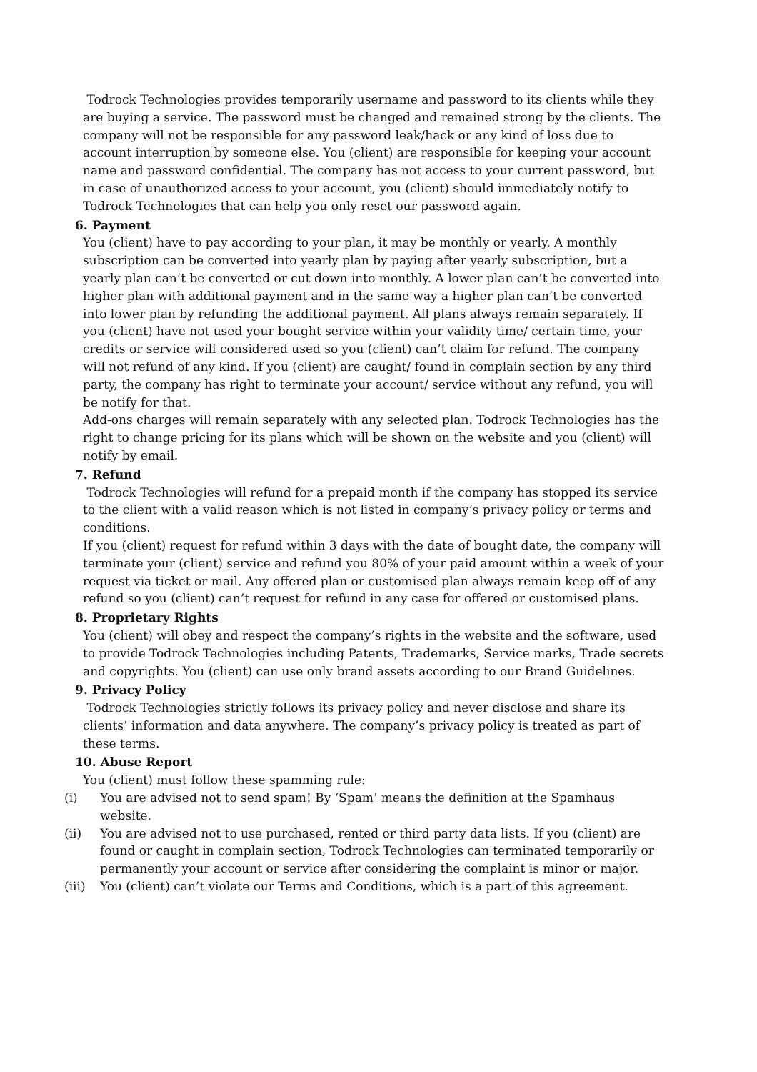Todrock Technologies provides temporarily username and password to its clients while they are buying a service. The password must be changed and remained strong by the clients. The company will not be responsible for any password leak/hack or any kind of loss due to account interruption by someone else. You (client) are responsible for keeping your account name and password confidential. The company has not access to your current password, but in case of unauthorized access to your account, you (client) should immediately notify to Todrock Technologies that can help you only reset our password again.
6. Payment
You (client) have to pay according to your plan, it may be monthly or yearly. A monthly subscription can be converted into yearly plan by paying after yearly subscription, but a yearly plan can’t be converted or cut down into monthly. A lower plan can’t be converted into higher plan with additional payment and in the same way a higher plan can’t be converted into lower plan by refunding the additional payment. All plans always remain separately. If you (client) have not used your bought service within your validity time/ certain time, your credits or service will considered used so you (client) can’t claim for refund. The company will not refund of any kind. If you (client) are caught/ found in complain section by any third party, the company has right to terminate your account/ service without any refund, you will be notify for that.
Add-ons charges will remain separately with any selected plan. Todrock Technologies has the right to change pricing for its plans which will be shown on the website and you (client) will notify by email.
7. Refund
Todrock Technologies will refund for a prepaid month if the company has stopped its service to the client with a valid reason which is not listed in company’s privacy policy or terms and conditions.
If you (client) request for refund within 3 days with the date of bought date, the company will terminate your (client) service and refund you 80% of your paid amount within a week of your request via ticket or mail. Any offered plan or customised plan always remain keep off of any refund so you (client) can’t request for refund in any case for offered or customised plans.
8. Proprietary Rights
You (client) will obey and respect the company’s rights in the website and the software, used to provide Todrock Technologies including Patents, Trademarks, Service marks, Trade secrets and copyrights. You (client) can use only brand assets according to our Brand Guidelines.
9. Privacy Policy
Todrock Technologies strictly follows its privacy policy and never disclose and share its clients’ information and data anywhere. The company’s privacy policy is treated as part of these terms.
10. Abuse Report
You (client) must follow these spamming rule:
(i) You are advised not to send spam! By ‘Spam’ means the definition at the Spamhaus website.
(ii) You are advised not to use purchased, rented or third party data lists. If you (client) are found or caught in complain section, Todrock Technologies can terminated temporarily or permanently your account or service after considering the complaint is minor or major.
(iii) You (client) can’t violate our Terms and Conditions, which is a part of this agreement.